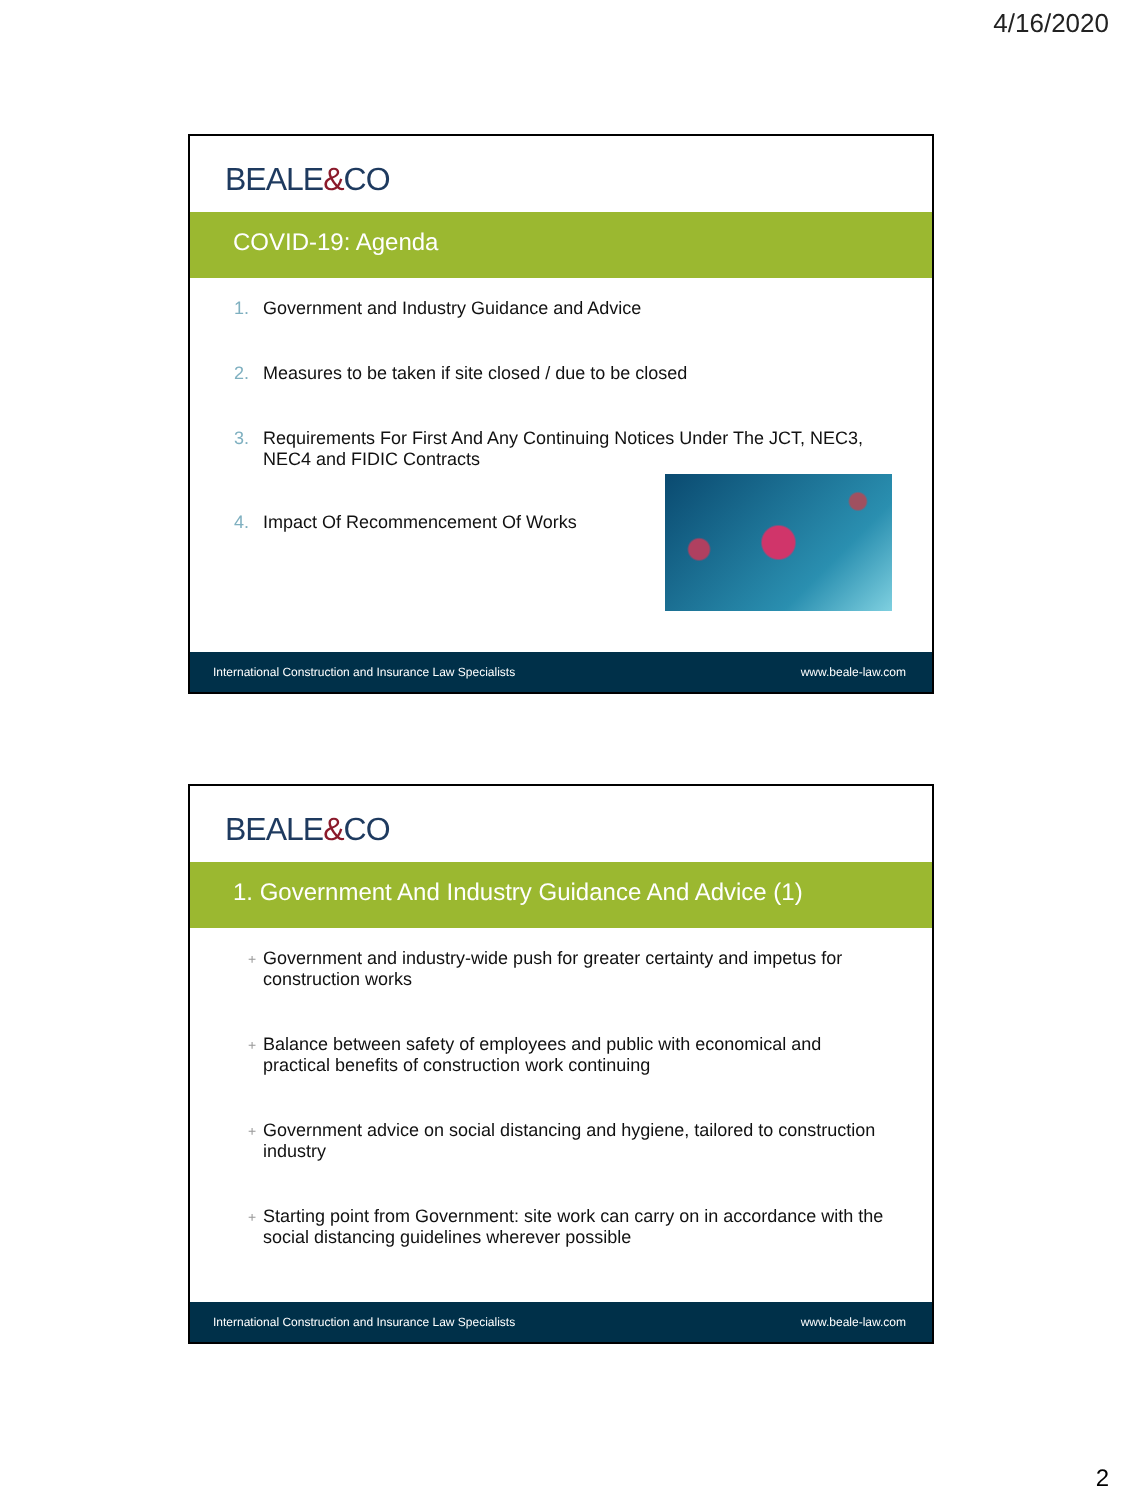4/16/2020
BEALE&CO
COVID-19: Agenda
1. Government and Industry Guidance and Advice
2. Measures to be taken if site closed / due to be closed
3. Requirements For First And Any Continuing Notices Under The JCT, NEC3, NEC4 and FIDIC Contracts
4. Impact Of Recommencement Of Works
International Construction and Insurance Law Specialists www.beale-law.com
BEALE&CO
1. Government And Industry Guidance And Advice (1)
+ Government and industry-wide push for greater certainty and impetus for construction works
+ Balance between safety of employees and public with economical and practical benefits of construction work continuing
+ Government advice on social distancing and hygiene, tailored to construction industry
+ Starting point from Government: site work can carry on in accordance with the social distancing guidelines wherever possible
International Construction and Insurance Law Specialists www.beale-law.com
2